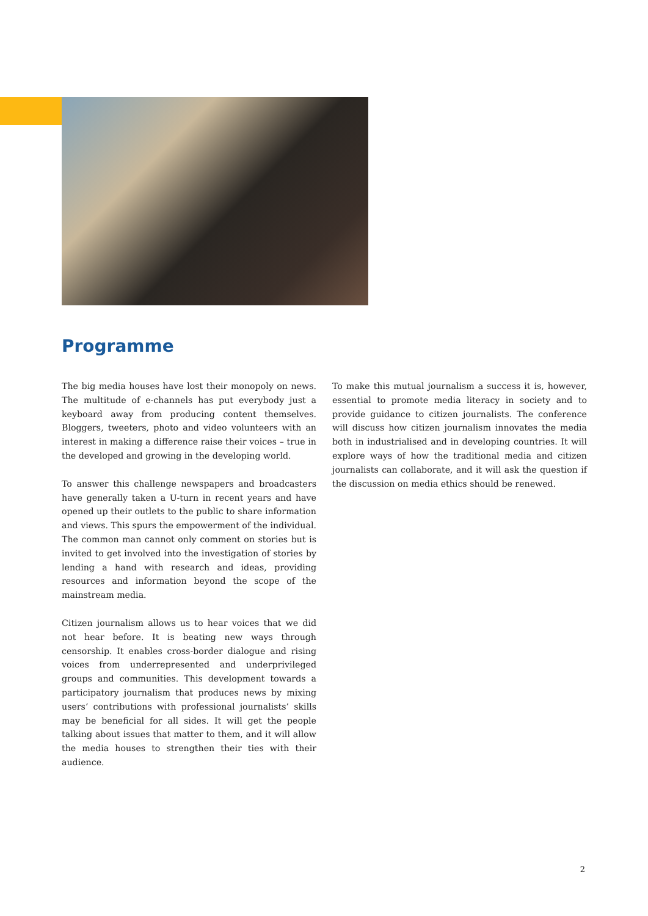Programme
The big media houses have lost their monopoly on news. The multitude of e-channels has put everybody just a keyboard away from producing content themselves. Bloggers, tweeters, photo and video volunteers with an interest in making a difference raise their voices – true in the developed and growing in the developing world.
To answer this challenge newspapers and broadcasters have generally taken a U-turn in recent years and have opened up their outlets to the public to share information and views. This spurs the empowerment of the individual. The common man cannot only comment on stories but is invited to get involved into the investigation of stories by lending a hand with research and ideas, providing resources and information beyond the scope of the mainstream media.
Citizen journalism allows us to hear voices that we did not hear before. It is beating new ways through censorship. It enables cross-border dialogue and rising voices from underrepresented and underprivileged groups and communities. This development towards a participatory journalism that produces news by mixing users’ contributions with professional journalists’ skills may be beneficial for all sides. It will get the people talking about issues that matter to them, and it will allow the media houses to strengthen their ties with their audience.
To make this mutual journalism a success it is, however, essential to promote media literacy in society and to provide guidance to citizen journalists. The conference will discuss how citizen journalism innovates the media both in industrialised and in developing countries. It will explore ways of how the traditional media and citizen journalists can collaborate, and it will ask the question if the discussion on media ethics should be renewed.
2